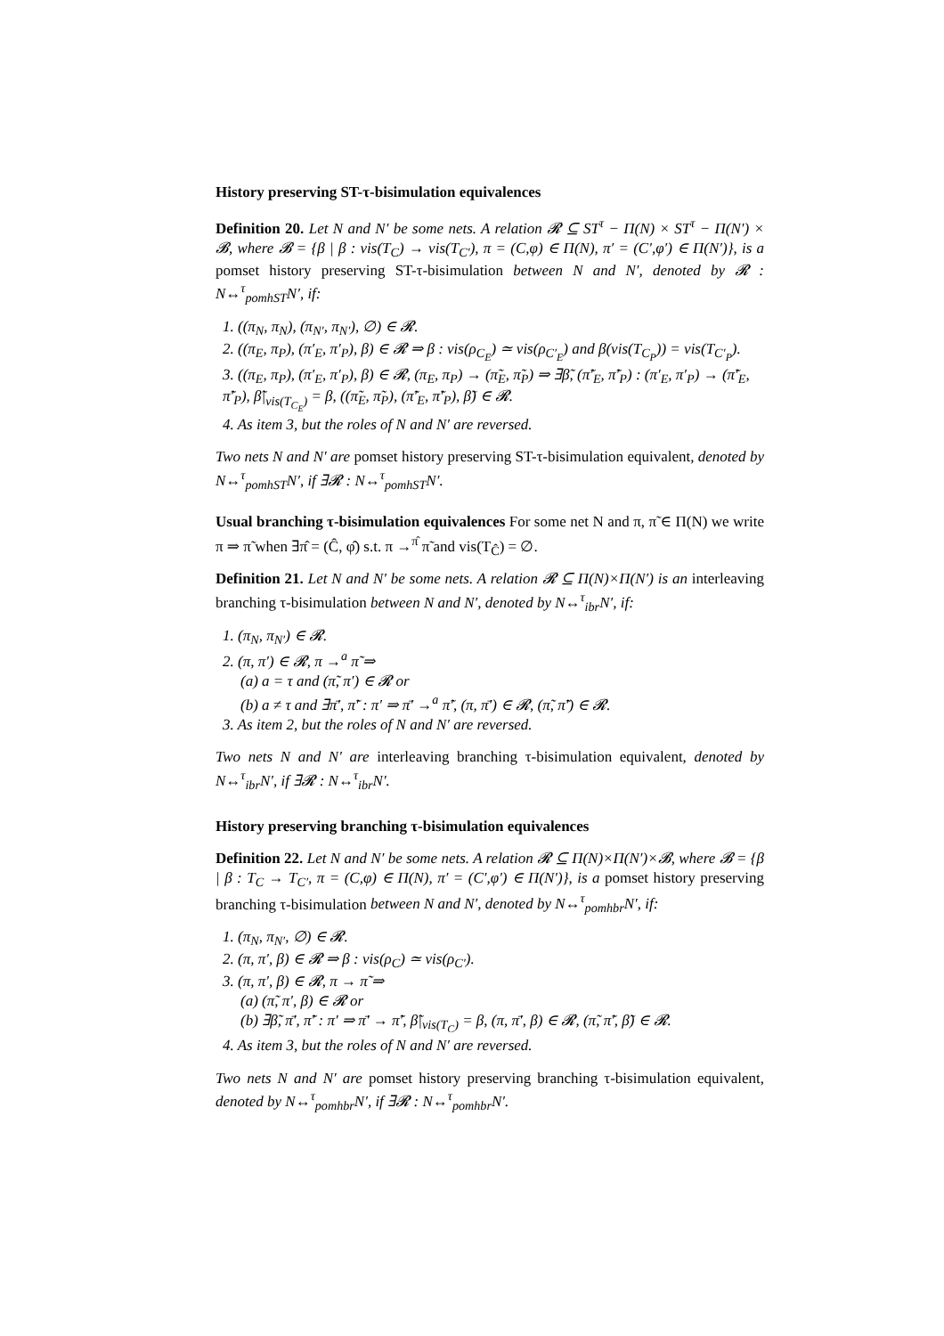History preserving ST-τ-bisimulation equivalences
Definition 20. Let N and N′ be some nets. A relation 𝓡 ⊆ ST<sup>τ</sup> − Π(N) × ST<sup>τ</sup> − Π(N′) × 𝓑, where 𝓑 = {β | β : vis(T<sub>C</sub>) → vis(T<sub>C′</sub>), π = (C,φ) ∈ Π(N), π′ = (C′,φ′) ∈ Π(N′)}, is a pomset history preserving ST-τ-bisimulation between N and N′, denoted by 𝓡 : N↔<sup>τ</sup><sub>pomhST</sub>N′, if:
1. ((π<sub>N</sub>, π<sub>N</sub>), (π<sub>N′</sub>, π<sub>N′</sub>), ∅) ∈ 𝓡.
2. ((π<sub>E</sub>, π<sub>P</sub>), (π′<sub>E</sub>, π′<sub>P</sub>), β) ∈ 𝓡 ⇒ β : vis(ρ<sub>C<sub>E</sub></sub>) ≃ vis(ρ<sub>C′<sub>E</sub></sub>) and β(vis(T<sub>C<sub>P</sub></sub>)) = vis(T<sub>C′<sub>P</sub></sub>).
3. ((π<sub>E</sub>, π<sub>P</sub>), (π′<sub>E</sub>, π′<sub>P</sub>), β) ∈ 𝓡, (π<sub>E</sub>, π<sub>P</sub>) → (π̃<sub>E</sub>, π̃<sub>P</sub>) ⇒ ∃β̃, (π̃′<sub>E</sub>, π̃′<sub>P</sub>) : (π′<sub>E</sub>, π′<sub>P</sub>) → (π̃′<sub>E</sub>, π̃′<sub>P</sub>), β̃|<sub>vis(T<sub>C<sub>E</sub></sub>)</sub> = β, ((π̃<sub>E</sub>, π̃<sub>P</sub>), (π̃′<sub>E</sub>, π̃′<sub>P</sub>), β̃) ∈ 𝓡.
4. As item 3, but the roles of N and N′ are reversed.
Two nets N and N′ are pomset history preserving ST-τ-bisimulation equivalent, denoted by N↔<sup>τ</sup><sub>pomhST</sub>N′, if ∃𝓡 : N↔<sup>τ</sup><sub>pomhST</sub>N′.
Usual branching τ-bisimulation equivalences For some net N and π, π̃ ∈ Π(N) we write π ⇒ π̃ when ∃π̂ = (Ĉ, φ̂) s.t. π →<sup>π̂</sup> π̃ and vis(T<sub>Ĉ</sub>) = ∅.
Definition 21. Let N and N′ be some nets. A relation 𝓡 ⊆ Π(N)×Π(N′) is an interleaving branching τ-bisimulation between N and N′, denoted by N↔<sup>τ</sup><sub>ibr</sub>N′, if:
1. (π<sub>N</sub>, π<sub>N′</sub>) ∈ 𝓡.
2. (π, π′) ∈ 𝓡, π →<sup>a</sup> π̃ ⇒
(a) a = τ and (π̃, π′) ∈ 𝓡 or
(b) a ≠ τ and ∃π̄′, π̃′ : π′ ⇒ π̄′ →<sup>a</sup> π̃′, (π, π̄′) ∈ 𝓡, (π̃, π̃′) ∈ 𝓡.
3. As item 2, but the roles of N and N′ are reversed.
Two nets N and N′ are interleaving branching τ-bisimulation equivalent, denoted by N↔<sup>τ</sup><sub>ibr</sub>N′, if ∃𝓡 : N↔<sup>τ</sup><sub>ibr</sub>N′.
History preserving branching τ-bisimulation equivalences
Definition 22. Let N and N′ be some nets. A relation 𝓡 ⊆ Π(N)×Π(N′)×𝓑, where 𝓑 = {β | β : T<sub>C</sub> → T<sub>C′</sub>, π = (C,φ) ∈ Π(N), π′ = (C′,φ′) ∈ Π(N′)}, is a pomset history preserving branching τ-bisimulation between N and N′, denoted by N↔<sup>τ</sup><sub>pomhbr</sub>N′, if:
1. (π<sub>N</sub>, π<sub>N′</sub>, ∅) ∈ 𝓡.
2. (π, π′, β) ∈ 𝓡 ⇒ β : vis(ρ<sub>C</sub>) ≃ vis(ρ<sub>C′</sub>).
3. (π, π′, β) ∈ 𝓡, π → π̃ ⇒
(a) (π̃, π′, β) ∈ 𝓡 or
(b) ∃β̃, π̄′, π̃′ : π′ ⇒ π̄′ → π̃′, β̃|<sub>vis(T<sub>C</sub>)</sub> = β, (π, π̄′, β) ∈ 𝓡, (π̃, π̃′, β̃) ∈ 𝓡.
4. As item 3, but the roles of N and N′ are reversed.
Two nets N and N′ are pomset history preserving branching τ-bisimulation equivalent, denoted by N↔<sup>τ</sup><sub>pomhbr</sub>N′, if ∃𝓡 : N↔<sup>τ</sup><sub>pomhbr</sub>N′.